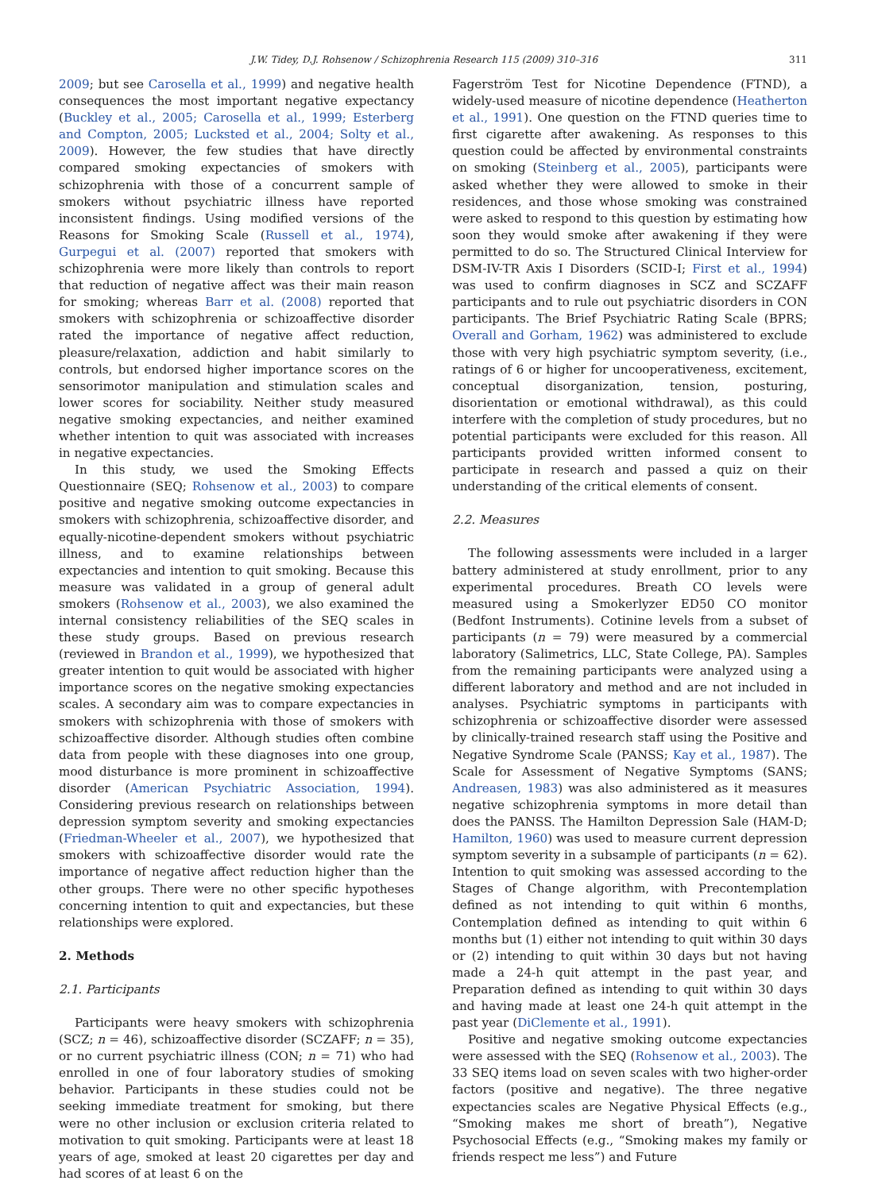J.W. Tidey, D.J. Rohsenow / Schizophrenia Research 115 (2009) 310–316 311
2009; but see Carosella et al., 1999) and negative health consequences the most important negative expectancy (Buckley et al., 2005; Carosella et al., 1999; Esterberg and Compton, 2005; Lucksted et al., 2004; Solty et al., 2009). However, the few studies that have directly compared smoking expectancies of smokers with schizophrenia with those of a concurrent sample of smokers without psychiatric illness have reported inconsistent findings. Using modified versions of the Reasons for Smoking Scale (Russell et al., 1974), Gurpegui et al. (2007) reported that smokers with schizophrenia were more likely than controls to report that reduction of negative affect was their main reason for smoking; whereas Barr et al. (2008) reported that smokers with schizophrenia or schizoaffective disorder rated the importance of negative affect reduction, pleasure/relaxation, addiction and habit similarly to controls, but endorsed higher importance scores on the sensorimotor manipulation and stimulation scales and lower scores for sociability. Neither study measured negative smoking expectancies, and neither examined whether intention to quit was associated with increases in negative expectancies.
In this study, we used the Smoking Effects Questionnaire (SEQ; Rohsenow et al., 2003) to compare positive and negative smoking outcome expectancies in smokers with schizophrenia, schizoaffective disorder, and equally-nicotine-dependent smokers without psychiatric illness, and to examine relationships between expectancies and intention to quit smoking. Because this measure was validated in a group of general adult smokers (Rohsenow et al., 2003), we also examined the internal consistency reliabilities of the SEQ scales in these study groups. Based on previous research (reviewed in Brandon et al., 1999), we hypothesized that greater intention to quit would be associated with higher importance scores on the negative smoking expectancies scales. A secondary aim was to compare expectancies in smokers with schizophrenia with those of smokers with schizoaffective disorder. Although studies often combine data from people with these diagnoses into one group, mood disturbance is more prominent in schizoaffective disorder (American Psychiatric Association, 1994). Considering previous research on relationships between depression symptom severity and smoking expectancies (Friedman-Wheeler et al., 2007), we hypothesized that smokers with schizoaffective disorder would rate the importance of negative affect reduction higher than the other groups. There were no other specific hypotheses concerning intention to quit and expectancies, but these relationships were explored.
2. Methods
2.1. Participants
Participants were heavy smokers with schizophrenia (SCZ; n = 46), schizoaffective disorder (SCZAFF; n = 35), or no current psychiatric illness (CON; n = 71) who had enrolled in one of four laboratory studies of smoking behavior. Participants in these studies could not be seeking immediate treatment for smoking, but there were no other inclusion or exclusion criteria related to motivation to quit smoking. Participants were at least 18 years of age, smoked at least 20 cigarettes per day and had scores of at least 6 on the
Fagerström Test for Nicotine Dependence (FTND), a widely-used measure of nicotine dependence (Heatherton et al., 1991). One question on the FTND queries time to first cigarette after awakening. As responses to this question could be affected by environmental constraints on smoking (Steinberg et al., 2005), participants were asked whether they were allowed to smoke in their residences, and those whose smoking was constrained were asked to respond to this question by estimating how soon they would smoke after awakening if they were permitted to do so. The Structured Clinical Interview for DSM-IV-TR Axis I Disorders (SCID-I; First et al., 1994) was used to confirm diagnoses in SCZ and SCZAFF participants and to rule out psychiatric disorders in CON participants. The Brief Psychiatric Rating Scale (BPRS; Overall and Gorham, 1962) was administered to exclude those with very high psychiatric symptom severity, (i.e., ratings of 6 or higher for uncooperativeness, excitement, conceptual disorganization, tension, posturing, disorientation or emotional withdrawal), as this could interfere with the completion of study procedures, but no potential participants were excluded for this reason. All participants provided written informed consent to participate in research and passed a quiz on their understanding of the critical elements of consent.
2.2. Measures
The following assessments were included in a larger battery administered at study enrollment, prior to any experimental procedures. Breath CO levels were measured using a Smokerlyzer ED50 CO monitor (Bedfont Instruments). Cotinine levels from a subset of participants (n = 79) were measured by a commercial laboratory (Salimetrics, LLC, State College, PA). Samples from the remaining participants were analyzed using a different laboratory and method and are not included in analyses. Psychiatric symptoms in participants with schizophrenia or schizoaffective disorder were assessed by clinically-trained research staff using the Positive and Negative Syndrome Scale (PANSS; Kay et al., 1987). The Scale for Assessment of Negative Symptoms (SANS; Andreasen, 1983) was also administered as it measures negative schizophrenia symptoms in more detail than does the PANSS. The Hamilton Depression Sale (HAM-D; Hamilton, 1960) was used to measure current depression symptom severity in a subsample of participants (n = 62). Intention to quit smoking was assessed according to the Stages of Change algorithm, with Precontemplation defined as not intending to quit within 6 months, Contemplation defined as intending to quit within 6 months but (1) either not intending to quit within 30 days or (2) intending to quit within 30 days but not having made a 24-h quit attempt in the past year, and Preparation defined as intending to quit within 30 days and having made at least one 24-h quit attempt in the past year (DiClemente et al., 1991).
Positive and negative smoking outcome expectancies were assessed with the SEQ (Rohsenow et al., 2003). The 33 SEQ items load on seven scales with two higher-order factors (positive and negative). The three negative expectancies scales are Negative Physical Effects (e.g., “Smoking makes me short of breath”), Negative Psychosocial Effects (e.g., “Smoking makes my family or friends respect me less”) and Future